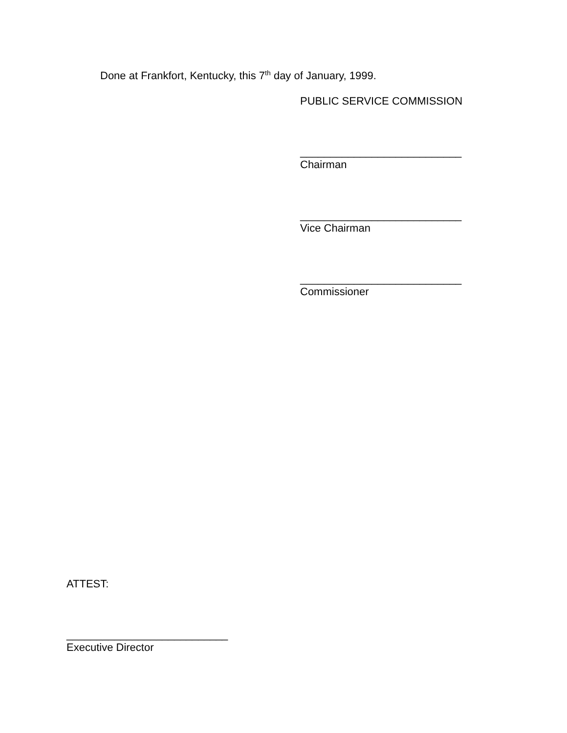Done at Frankfort, Kentucky, this 7<sup>th</sup> day of January, 1999.
PUBLIC SERVICE COMMISSION
___________________________
Chairman
___________________________
Vice Chairman
___________________________
Commissioner
ATTEST:
___________________________
Executive Director